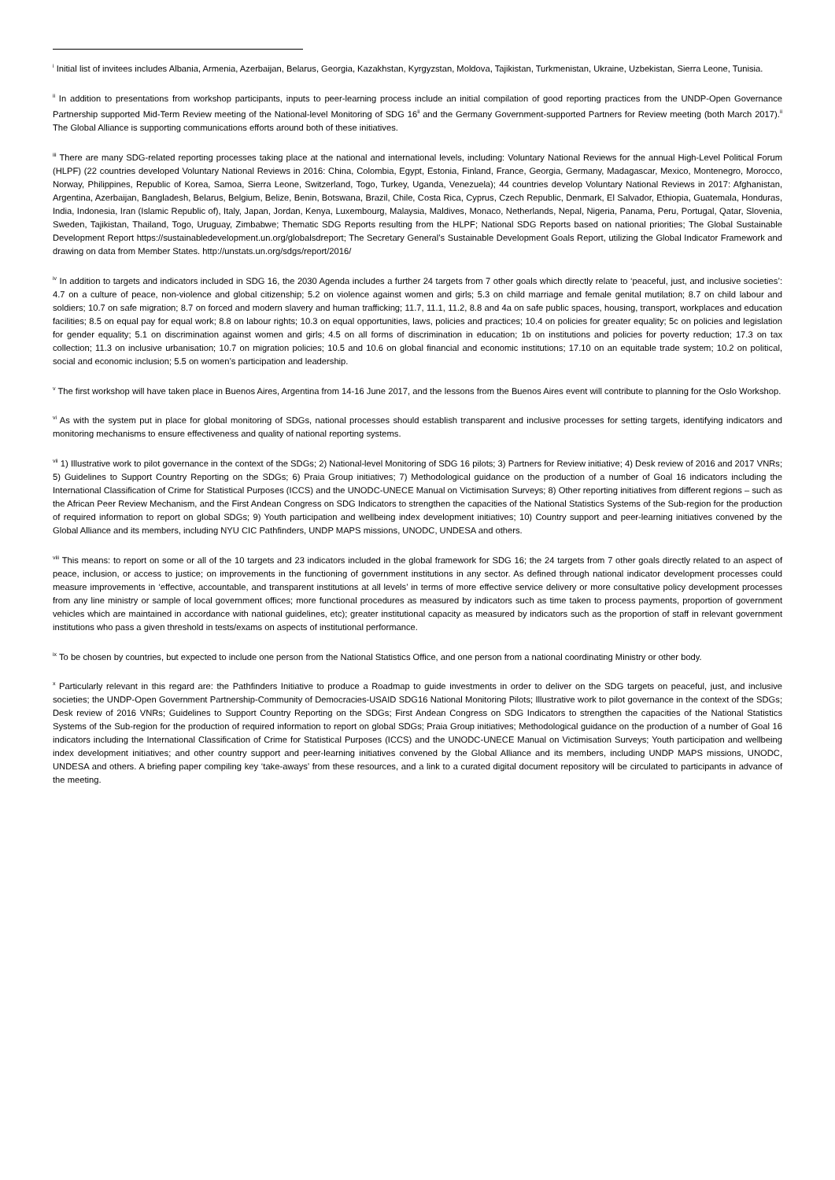<sup>i</sup> Initial list of invitees includes Albania, Armenia, Azerbaijan, Belarus, Georgia, Kazakhstan, Kyrgyzstan, Moldova, Tajikistan, Turkmenistan, Ukraine, Uzbekistan, Sierra Leone, Tunisia.
<sup>ii</sup> In addition to presentations from workshop participants, inputs to peer-learning process include an initial compilation of good reporting practices from the UNDP-Open Governance Partnership supported Mid-Term Review meeting of the National-level Monitoring of SDG 16<sup>ii</sup> and the Germany Government-supported Partners for Review meeting (both March 2017).<sup>ii</sup> The Global Alliance is supporting communications efforts around both of these initiatives.
<sup>iii</sup> There are many SDG-related reporting processes taking place at the national and international levels, including: Voluntary National Reviews for the annual High-Level Political Forum (HLPF) (22 countries developed Voluntary National Reviews in 2016: China, Colombia, Egypt, Estonia, Finland, France, Georgia, Germany, Madagascar, Mexico, Montenegro, Morocco, Norway, Philippines, Republic of Korea, Samoa, Sierra Leone, Switzerland, Togo, Turkey, Uganda, Venezuela); 44 countries develop Voluntary National Reviews in 2017: Afghanistan, Argentina, Azerbaijan, Bangladesh, Belarus, Belgium, Belize, Benin, Botswana, Brazil, Chile, Costa Rica, Cyprus, Czech Republic, Denmark, El Salvador, Ethiopia, Guatemala, Honduras, India, Indonesia, Iran (Islamic Republic of), Italy, Japan, Jordan, Kenya, Luxembourg, Malaysia, Maldives, Monaco, Netherlands, Nepal, Nigeria, Panama, Peru, Portugal, Qatar, Slovenia, Sweden, Tajikistan, Thailand, Togo, Uruguay, Zimbabwe; Thematic SDG Reports resulting from the HLPF; National SDG Reports based on national priorities; The Global Sustainable Development Report https://sustainabledevelopment.un.org/globalsdreport; The Secretary General’s Sustainable Development Goals Report, utilizing the Global Indicator Framework and drawing on data from Member States. http://unstats.un.org/sdgs/report/2016/
<sup>iv</sup> In addition to targets and indicators included in SDG 16, the 2030 Agenda includes a further 24 targets from 7 other goals which directly relate to ‘peaceful, just, and inclusive societies’: 4.7 on a culture of peace, non-violence and global citizenship; 5.2 on violence against women and girls; 5.3 on child marriage and female genital mutilation; 8.7 on child labour and soldiers; 10.7 on safe migration; 8.7 on forced and modern slavery and human trafficking; 11.7, 11.1, 11.2, 8.8 and 4a on safe public spaces, housing, transport, workplaces and education facilities; 8.5 on equal pay for equal work; 8.8 on labour rights; 10.3 on equal opportunities, laws, policies and practices; 10.4 on policies for greater equality; 5c on policies and legislation for gender equality; 5.1 on discrimination against women and girls; 4.5 on all forms of discrimination in education; 1b on institutions and policies for poverty reduction; 17.3 on tax collection; 11.3 on inclusive urbanisation; 10.7 on migration policies; 10.5 and 10.6 on global financial and economic institutions; 17.10 on an equitable trade system; 10.2 on political, social and economic inclusion; 5.5 on women’s participation and leadership.
<sup>v</sup> The first workshop will have taken place in Buenos Aires, Argentina from 14-16 June 2017, and the lessons from the Buenos Aires event will contribute to planning for the Oslo Workshop.
<sup>vi</sup> As with the system put in place for global monitoring of SDGs, national processes should establish transparent and inclusive processes for setting targets, identifying indicators and monitoring mechanisms to ensure effectiveness and quality of national reporting systems.
<sup>vii</sup> 1) Illustrative work to pilot governance in the context of the SDGs; 2) National-level Monitoring of SDG 16 pilots; 3) Partners for Review initiative; 4) Desk review of 2016 and 2017 VNRs; 5) Guidelines to Support Country Reporting on the SDGs; 6) Praia Group initiatives; 7) Methodological guidance on the production of a number of Goal 16 indicators including the International Classification of Crime for Statistical Purposes (ICCS) and the UNODC-UNECE Manual on Victimisation Surveys; 8) Other reporting initiatives from different regions – such as the African Peer Review Mechanism, and the First Andean Congress on SDG Indicators to strengthen the capacities of the National Statistics Systems of the Sub-region for the production of required information to report on global SDGs; 9) Youth participation and wellbeing index development initiatives; 10) Country support and peer-learning initiatives convened by the Global Alliance and its members, including NYU CIC Pathfinders, UNDP MAPS missions, UNODC, UNDESA and others.
<sup>viii</sup> This means: to report on some or all of the 10 targets and 23 indicators included in the global framework for SDG 16; the 24 targets from 7 other goals directly related to an aspect of peace, inclusion, or access to justice; on improvements in the functioning of government institutions in any sector. As defined through national indicator development processes could measure improvements in ‘effective, accountable, and transparent institutions at all levels’ in terms of more effective service delivery or more consultative policy development processes from any line ministry or sample of local government offices; more functional procedures as measured by indicators such as time taken to process payments, proportion of government vehicles which are maintained in accordance with national guidelines, etc); greater institutional capacity as measured by indicators such as the proportion of staff in relevant government institutions who pass a given threshold in tests/exams on aspects of institutional performance.
<sup>ix</sup> To be chosen by countries, but expected to include one person from the National Statistics Office, and one person from a national coordinating Ministry or other body.
<sup>x</sup> Particularly relevant in this regard are: the Pathfinders Initiative to produce a Roadmap to guide investments in order to deliver on the SDG targets on peaceful, just, and inclusive societies; the UNDP-Open Government Partnership-Community of Democracies-USAID SDG16 National Monitoring Pilots; Illustrative work to pilot governance in the context of the SDGs; Desk review of 2016 VNRs; Guidelines to Support Country Reporting on the SDGs; First Andean Congress on SDG Indicators to strengthen the capacities of the National Statistics Systems of the Sub-region for the production of required information to report on global SDGs; Praia Group initiatives; Methodological guidance on the production of a number of Goal 16 indicators including the International Classification of Crime for Statistical Purposes (ICCS) and the UNODC-UNECE Manual on Victimisation Surveys; Youth participation and wellbeing index development initiatives; and other country support and peer-learning initiatives convened by the Global Alliance and its members, including UNDP MAPS missions, UNODC, UNDESA and others. A briefing paper compiling key ‘take-aways’ from these resources, and a link to a curated digital document repository will be circulated to participants in advance of the meeting.